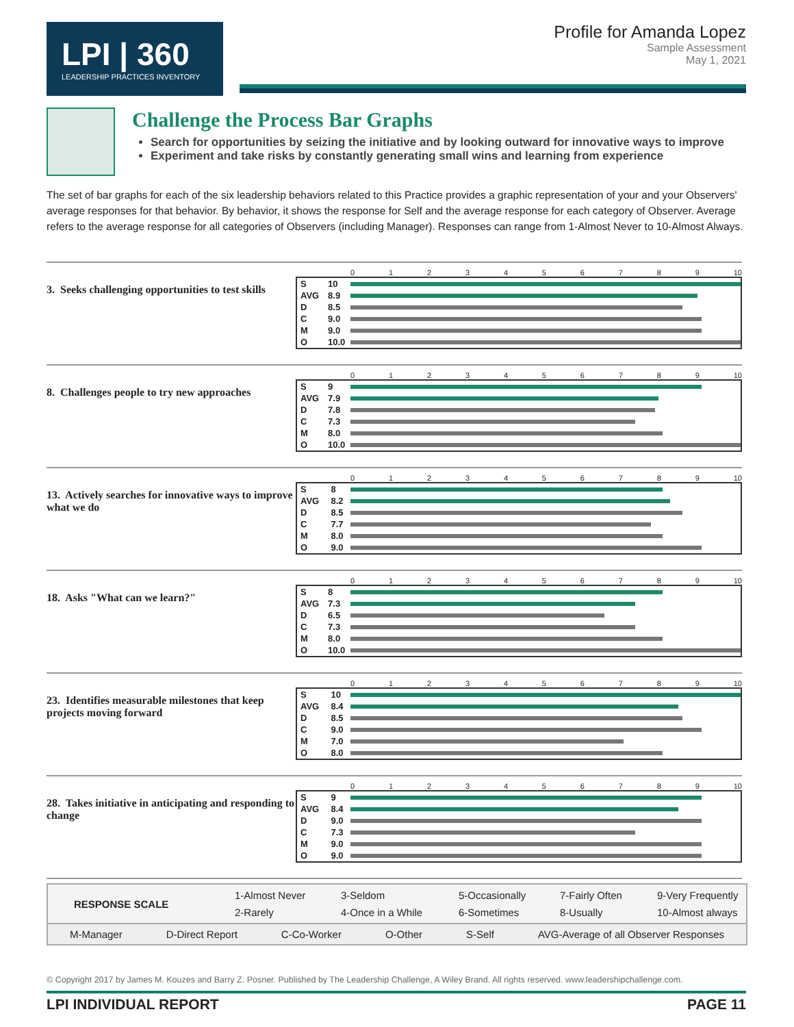LPI | 360
LEADERSHIP PRACTICES INVENTORY
Profile for Amanda Lopez
Sample Assessment
May 1, 2021
Challenge the Process Bar Graphs
Search for opportunities by seizing the initiative and by looking outward for innovative ways to improve
Experiment and take risks by constantly generating small wins and learning from experience
The set of bar graphs for each of the six leadership behaviors related to this Practice provides a graphic representation of your and your Observers' average responses for that behavior. By behavior, it shows the response for Self and the average response for each category of Observer. Average refers to the average response for all categories of Observers (including Manager). Responses can range from 1-Almost Never to 10-Almost Always.
3. Seeks challenging opportunities to test skills
0 1 2 3 4 5 6 7 8 9 10
| S | 10 | |
| AVG | 8.9 | |
| D | 8.5 | |
| C | 9.0 | |
| M | 9.0 | |
| O | 10.0 | |
8. Challenges people to try new approaches
0 1 2 3 4 5 6 7 8 9 10
| S | 9 | |
| AVG | 7.9 | |
| D | 7.8 | |
| C | 7.3 | |
| M | 8.0 | |
| O | 10.0 | |
13. Actively searches for innovative ways to improve what we do
0 1 2 3 4 5 6 7 8 9 10
| S | 8 | |
| AVG | 8.2 | |
| D | 8.5 | |
| C | 7.7 | |
| M | 8.0 | |
| O | 9.0 | |
18. Asks "What can we learn?"
0 1 2 3 4 5 6 7 8 9 10
| S | 8 | |
| AVG | 7.3 | |
| D | 6.5 | |
| C | 7.3 | |
| M | 8.0 | |
| O | 10.0 | |
23. Identifies measurable milestones that keep projects moving forward
0 1 2 3 4 5 6 7 8 9 10
| S | 10 | |
| AVG | 8.4 | |
| D | 8.5 | |
| C | 9.0 | |
| M | 7.0 | |
| O | 8.0 | |
28. Takes initiative in anticipating and responding to change
0 1 2 3 4 5 6 7 8 9 10
| S | 9 | |
| AVG | 8.4 | |
| D | 9.0 | |
| C | 7.3 | |
| M | 9.0 | |
| O | 9.0 | |
RESPONSE SCALE
1-Almost Never 3-Seldom 5-Occasionally 7-Fairly Often 9-Very Frequently 2-Rarely 4-Once in a While 6-Sometimes 8-Usually 10-Almost always
M-Manager D-Direct Report C-Co-Worker O-Other S-Self AVG-Average of all Observer Responses
© Copyright 2017 by James M. Kouzes and Barry Z. Posner. Published by The Leadership Challenge, A Wiley Brand. All rights reserved. www.leadershipchallenge.com.
LPI INDIVIDUAL REPORT PAGE 11